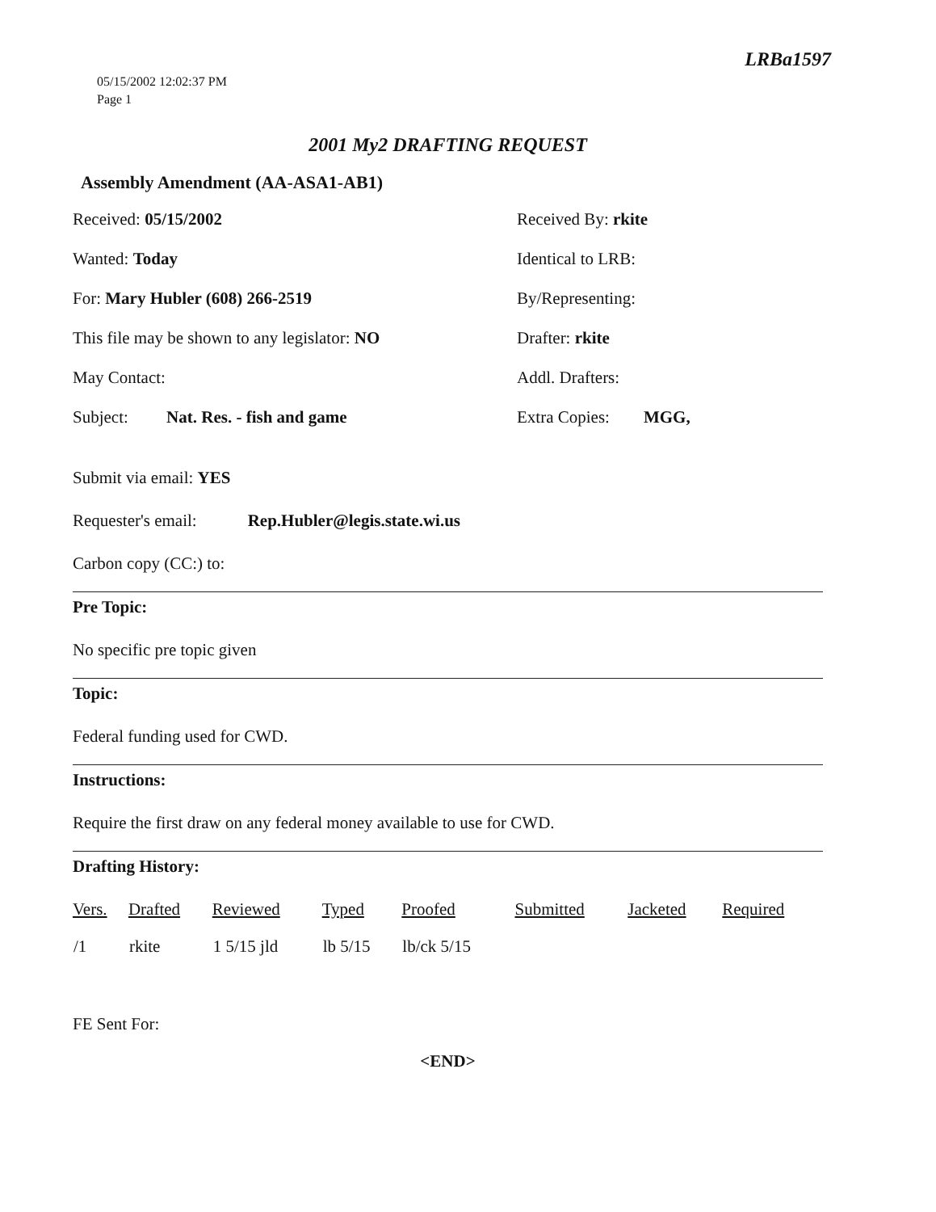05/15/2002 12:02:37 PM
Page 1
LRBa1597
2001 My2 DRAFTING REQUEST
Assembly Amendment (AA-ASA1-AB1)
Received: 05/15/2002
Received By: rkite
Wanted: Today
Identical to LRB:
For: Mary Hubler (608) 266-2519
By/Representing:
This file may be shown to any legislator: NO
Drafter: rkite
May Contact:
Addl. Drafters:
Subject: Nat. Res. - fish and game
Extra Copies: MGG,
Submit via email: YES
Requester's email: Rep.Hubler@legis.state.wi.us
Carbon copy (CC:) to:
Pre Topic:
No specific pre topic given
Topic:
Federal funding used for CWD.
Instructions:
Require the first draw on any federal money available to use for CWD.
Drafting History:
| Vers. | Drafted | Reviewed | Typed | Proofed | Submitted | Jacketed | Required |
| --- | --- | --- | --- | --- | --- | --- | --- |
| /1 | rkite | 1 5/15 jld | lb 5/15 | lb/ck 5/15 | | | |
FE Sent For:
<END>